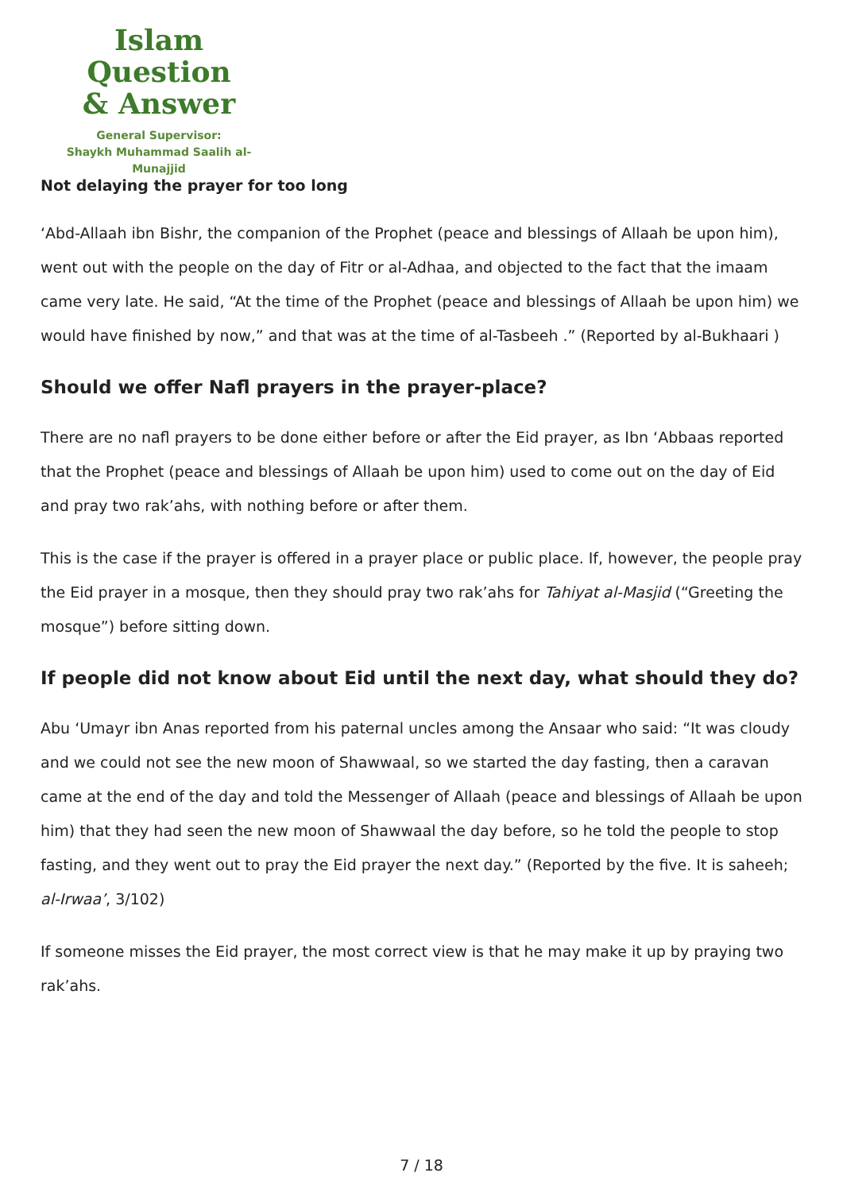Islam Question
& Answer
General Supervisor:
Shaykh Muhammad Saalih al-Munajjid
Not delaying the prayer for too long
‘Abd-Allaah ibn Bishr, the companion of the Prophet (peace and blessings of Allaah be upon him), went out with the people on the day of Fitr or al-Adhaa, and objected to the fact that the imaam came very late. He said, “At the time of the Prophet (peace and blessings of Allaah be upon him) we would have finished by now,” and that was at the time of al-Tasbeeh .” (Reported by al-Bukhaari )
Should we offer Nafl prayers in the prayer-place?
There are no nafl prayers to be done either before or after the Eid prayer, as Ibn ‘Abbaas reported that the Prophet (peace and blessings of Allaah be upon him) used to come out on the day of Eid and pray two rak’ahs, with nothing before or after them.
This is the case if the prayer is offered in a prayer place or public place. If, however, the people pray the Eid prayer in a mosque, then they should pray two rak’ahs for Tahiyat al-Masjid (“Greeting the mosque”) before sitting down.
If people did not know about Eid until the next day, what should they do?
Abu ‘Umayr ibn Anas reported from his paternal uncles among the Ansaar who said: “It was cloudy and we could not see the new moon of Shawwaal, so we started the day fasting, then a caravan came at the end of the day and told the Messenger of Allaah (peace and blessings of Allaah be upon him) that they had seen the new moon of Shawwaal the day before, so he told the people to stop fasting, and they went out to pray the Eid prayer the next day.” (Reported by the five. It is saheeh; al-Irwaa’, 3/102)
If someone misses the Eid prayer, the most correct view is that he may make it up by praying two rak’ahs.
7 / 18